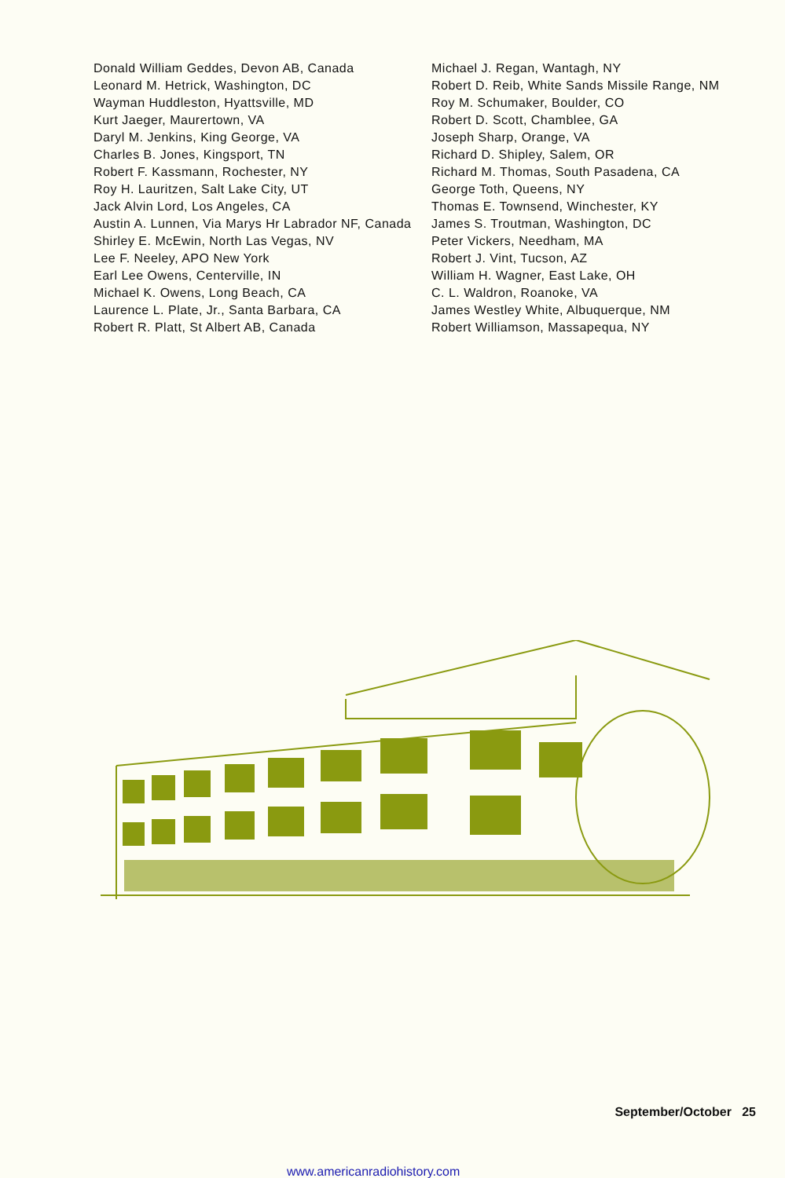Donald William Geddes, Devon AB, Canada
Leonard M. Hetrick, Washington, DC
Wayman Huddleston, Hyattsville, MD
Kurt Jaeger, Maurertown, VA
Daryl M. Jenkins, King George, VA
Charles B. Jones, Kingsport, TN
Robert F. Kassmann, Rochester, NY
Roy H. Lauritzen, Salt Lake City, UT
Jack Alvin Lord, Los Angeles, CA
Austin A. Lunnen, Via Marys Hr Labrador NF, Canada
Shirley E. McEwin, North Las Vegas, NV
Lee F. Neeley, APO New York
Earl Lee Owens, Centerville, IN
Michael K. Owens, Long Beach, CA
Laurence L. Plate, Jr., Santa Barbara, CA
Robert R. Platt, St Albert AB, Canada
Michael J. Regan, Wantagh, NY
Robert D. Reib, White Sands Missile Range, NM
Roy M. Schumaker, Boulder, CO
Robert D. Scott, Chamblee, GA
Joseph Sharp, Orange, VA
Richard D. Shipley, Salem, OR
Richard M. Thomas, South Pasadena, CA
George Toth, Queens, NY
Thomas E. Townsend, Winchester, KY
James S. Troutman, Washington, DC
Peter Vickers, Needham, MA
Robert J. Vint, Tucson, AZ
William H. Wagner, East Lake, OH
C. L. Waldron, Roanoke, VA
James Westley White, Albuquerque, NM
Robert Williamson, Massapequa, NY
September/October 25
www.americanradiohistory.com